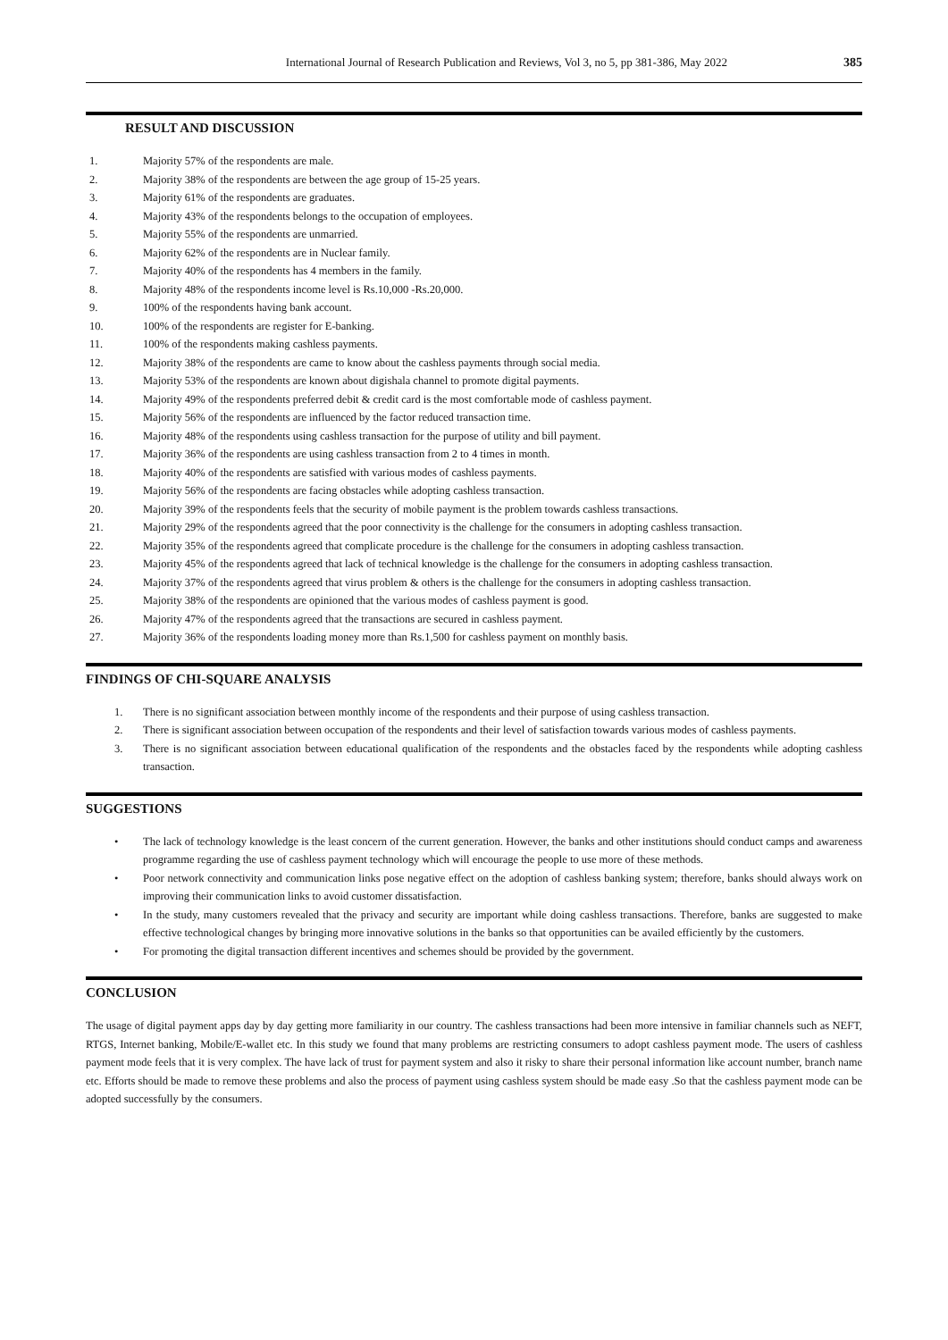International Journal of Research Publication and Reviews, Vol 3, no 5, pp 381-386, May 2022 385
RESULT AND DISCUSSION
1. Majority 57% of the respondents are male.
2. Majority 38% of the respondents are between the age group of 15-25 years.
3. Majority 61% of the respondents are graduates.
4. Majority 43% of the respondents belongs to the occupation of employees.
5. Majority 55% of the respondents are unmarried.
6. Majority 62% of the respondents are in Nuclear family.
7. Majority 40% of the respondents has 4 members in the family.
8. Majority 48% of the respondents income level is Rs.10,000 -Rs.20,000.
9. 100% of the respondents having bank account.
10. 100% of the respondents are register for E-banking.
11. 100% of the respondents making cashless payments.
12. Majority 38% of the respondents are came to know about the cashless payments through social media.
13. Majority 53% of the respondents are known about digishala channel to promote digital payments.
14. Majority 49% of the respondents preferred debit & credit card is the most comfortable mode of cashless payment.
15. Majority 56% of the respondents are influenced by the factor reduced transaction time.
16. Majority 48% of the respondents using cashless transaction for the purpose of utility and bill payment.
17. Majority 36% of the respondents are using cashless transaction from 2 to 4 times in month.
18. Majority 40% of the respondents are satisfied with various modes of cashless payments.
19. Majority 56% of the respondents are facing obstacles while adopting cashless transaction.
20. Majority 39% of the respondents feels that the security of mobile payment is the problem towards cashless transactions.
21. Majority 29% of the respondents agreed that the poor connectivity is the challenge for the consumers in adopting cashless transaction.
22. Majority 35% of the respondents agreed that complicate procedure is the challenge for the consumers in adopting cashless transaction.
23. Majority 45% of the respondents agreed that lack of technical knowledge is the challenge for the consumers in adopting cashless transaction.
24. Majority 37% of the respondents agreed that virus problem & others is the challenge for the consumers in adopting cashless transaction.
25. Majority 38% of the respondents are opinioned that the various modes of cashless payment is good.
26. Majority 47% of the respondents agreed that the transactions are secured in cashless payment.
27. Majority 36% of the respondents loading money more than Rs.1,500 for cashless payment on monthly basis.
FINDINGS OF CHI-SQUARE ANALYSIS
1. There is no significant association between monthly income of the respondents and their purpose of using cashless transaction.
2. There is significant association between occupation of the respondents and their level of satisfaction towards various modes of cashless payments.
3. There is no significant association between educational qualification of the respondents and the obstacles faced by the respondents while adopting cashless transaction.
SUGGESTIONS
• The lack of technology knowledge is the least concern of the current generation. However, the banks and other institutions should conduct camps and awareness programme regarding the use of cashless payment technology which will encourage the people to use more of these methods.
• Poor network connectivity and communication links pose negative effect on the adoption of cashless banking system; therefore, banks should always work on improving their communication links to avoid customer dissatisfaction.
• In the study, many customers revealed that the privacy and security are important while doing cashless transactions. Therefore, banks are suggested to make effective technological changes by bringing more innovative solutions in the banks so that opportunities can be availed efficiently by the customers.
• For promoting the digital transaction different incentives and schemes should be provided by the government.
CONCLUSION
The usage of digital payment apps day by day getting more familiarity in our country. The cashless transactions had been more intensive in familiar channels such as NEFT, RTGS, Internet banking, Mobile/E-wallet etc. In this study we found that many problems are restricting consumers to adopt cashless payment mode. The users of cashless payment mode feels that it is very complex. The have lack of trust for payment system and also it risky to share their personal information like account number, branch name etc. Efforts should be made to remove these problems and also the process of payment using cashless system should be made easy .So that the cashless payment mode can be adopted successfully by the consumers.